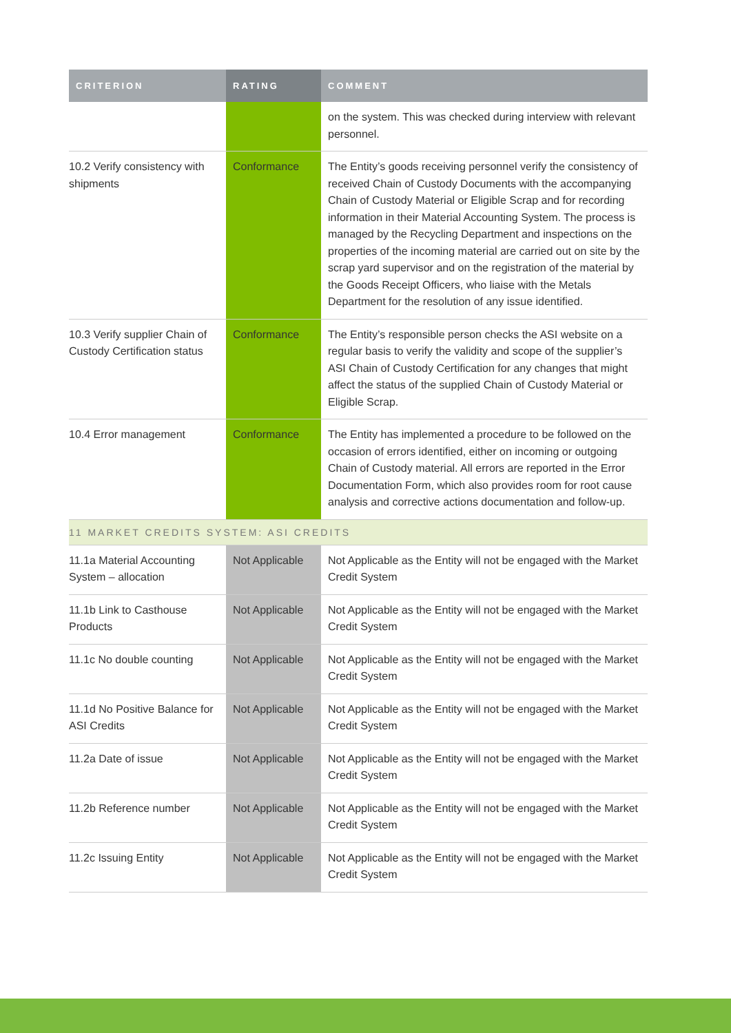| CRITERION | RATING | COMMENT |
| --- | --- | --- |
| | | on the system. This was checked during interview with relevant personnel. |
| 10.2 Verify consistency with shipments | Conformance | The Entity’s goods receiving personnel verify the consistency of received Chain of Custody Documents with the accompanying Chain of Custody Material or Eligible Scrap and for recording information in their Material Accounting System. The process is managed by the Recycling Department and inspections on the properties of the incoming material are carried out on site by the scrap yard supervisor and on the registration of the material by the Goods Receipt Officers, who liaise with the Metals Department for the resolution of any issue identified. |
| 10.3 Verify supplier Chain of Custody Certification status | Conformance | The Entity’s responsible person checks the ASI website on a regular basis to verify the validity and scope of the supplier’s ASI Chain of Custody Certification for any changes that might affect the status of the supplied Chain of Custody Material or Eligible Scrap. |
| 10.4 Error management | Conformance | The Entity has implemented a procedure to be followed on the occasion of errors identified, either on incoming or outgoing Chain of Custody material. All errors are reported in the Error Documentation Form, which also provides room for root cause analysis and corrective actions documentation and follow-up. |
| 11 MARKET CREDITS SYSTEM: ASI CREDITS | | |
| 11.1a Material Accounting System – allocation | Not Applicable | Not Applicable as the Entity will not be engaged with the Market Credit System |
| 11.1b Link to Casthouse Products | Not Applicable | Not Applicable as the Entity will not be engaged with the Market Credit System |
| 11.1c No double counting | Not Applicable | Not Applicable as the Entity will not be engaged with the Market Credit System |
| 11.1d No Positive Balance for ASI Credits | Not Applicable | Not Applicable as the Entity will not be engaged with the Market Credit System |
| 11.2a Date of issue | Not Applicable | Not Applicable as the Entity will not be engaged with the Market Credit System |
| 11.2b Reference number | Not Applicable | Not Applicable as the Entity will not be engaged with the Market Credit System |
| 11.2c Issuing Entity | Not Applicable | Not Applicable as the Entity will not be engaged with the Market Credit System |